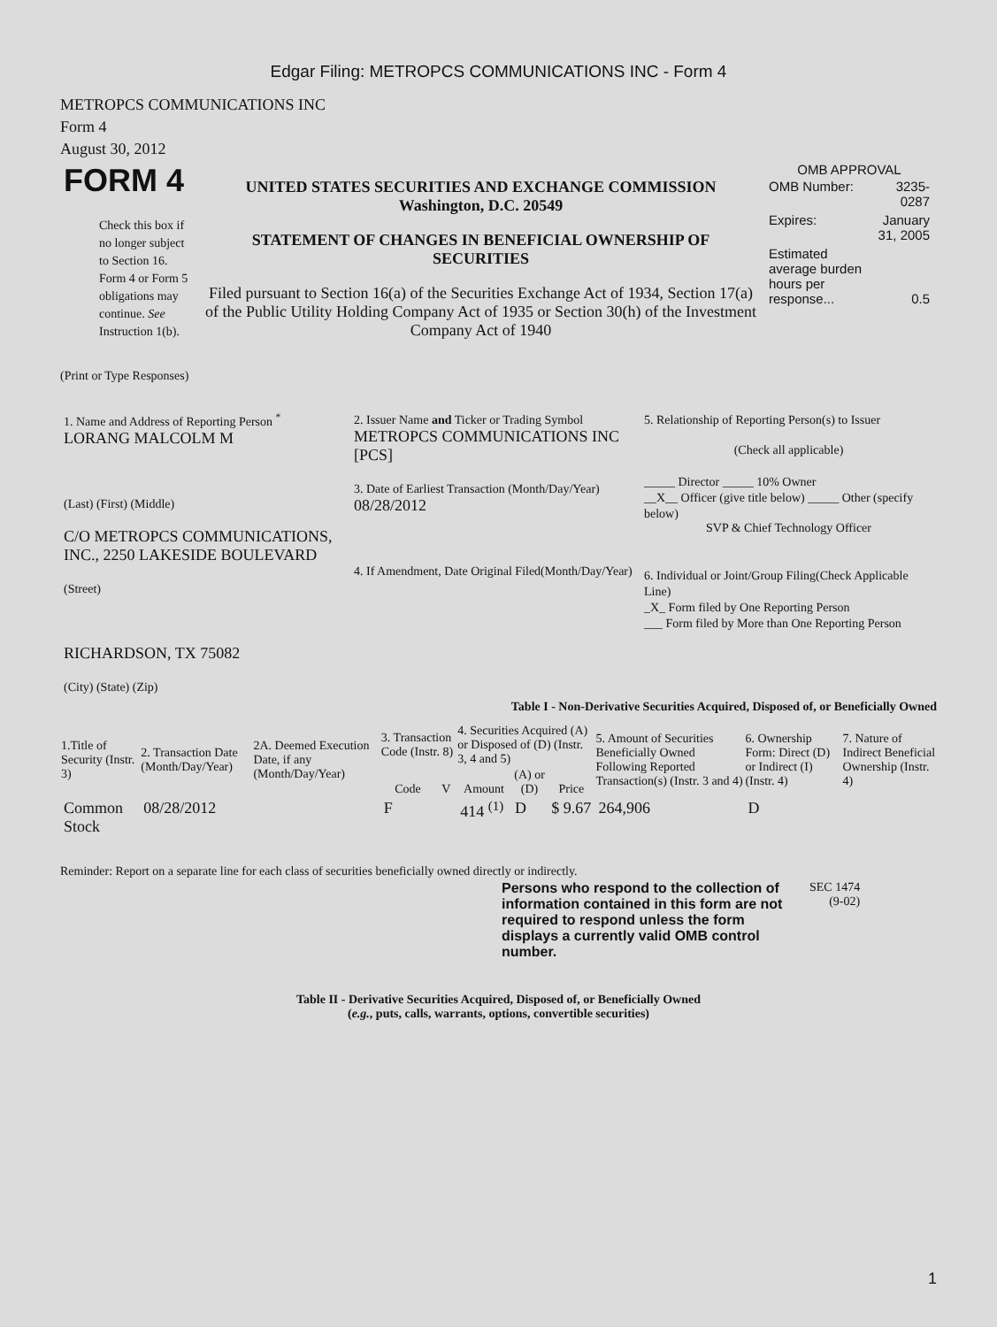Edgar Filing: METROPCS COMMUNICATIONS INC - Form 4
METROPCS COMMUNICATIONS INC
Form 4
August 30, 2012
| FORM 4 Check this box if no longer subject to Section 16. Form 4 or Form 5 obligations may continue. See Instruction 1(b). | UNITED STATES SECURITIES AND EXCHANGE COMMISSION Washington, D.C. 20549 STATEMENT OF CHANGES IN BENEFICIAL OWNERSHIP OF SECURITIES Filed pursuant to Section 16(a) of the Securities Exchange Act of 1934, Section 17(a) of the Public Utility Holding Company Act of 1935 or Section 30(h) of the Investment Company Act of 1940 | OMB APPROVAL / OMB Number: / 3235-0287 / / Expires: / January 31, 2005 / / Estimated average burden hours per response... / 0.5 / |
(Print or Type Responses)
| 1. Name and Address of Reporting Person <sup>*</sup> LORANG MALCOLM M (Last) (First) (Middle) C/O METROPCS COMMUNICATIONS, INC., 2250 LAKESIDE BOULEVARD (Street) RICHARDSON, TX 75082 (City) (State) (Zip) | 2. Issuer Name and Ticker or Trading Symbol METROPCS COMMUNICATIONS INC [PCS] 3. Date of Earliest Transaction (Month/Day/Year) 08/28/2012 4. If Amendment, Date Original Filed(Month/Day/Year) | 5. Relationship of Reporting Person(s) to Issuer (Check all applicable) _____ Director _____ 10% Owner __X__ Officer (give title below) _____ Other (specify below) SVP & Chief Technology Officer 6. Individual or Joint/Group Filing(Check Applicable Line) _X_ Form filed by One Reporting Person ___ Form filed by More than One Reporting Person |
Table I - Non-Derivative Securities Acquired, Disposed of, or Beneficially Owned
| 1.Title of Security (Instr. 3) | 2. Transaction Date (Month/Day/Year) | 2A. Deemed Execution Date, if any (Month/Day/Year) | 3. Transaction Code (Instr. 8) | | 4. Securities Acquired (A) or Disposed of (D) (Instr. 3, 4 and 5) | | | 5. Amount of Securities Beneficially Owned Following Reported Transaction(s) (Instr. 3 and 4) | 6. Ownership Form: Direct (D) or Indirect (I) (Instr. 4) | 7. Nature of Indirect Beneficial Ownership (Instr. 4) |
| --- | --- | --- | --- | --- | --- | --- | --- | --- | --- | --- |
| | | | Code | V | Amount | (A) or (D) | Price | | | |
| Common Stock | 08/28/2012 | | F | | 414 <sup>(1)</sup> | D | $ 9.67 | 264,906 | D | |
Reminder: Report on a separate line for each class of securities beneficially owned directly or indirectly.
| Persons who respond to the collection of information contained in this form are not required to respond unless the form displays a currently valid OMB control number. | SEC 1474 (9-02) |
Table II - Derivative Securities Acquired, Disposed of, or Beneficially Owned
(e.g., puts, calls, warrants, options, convertible securities)
1